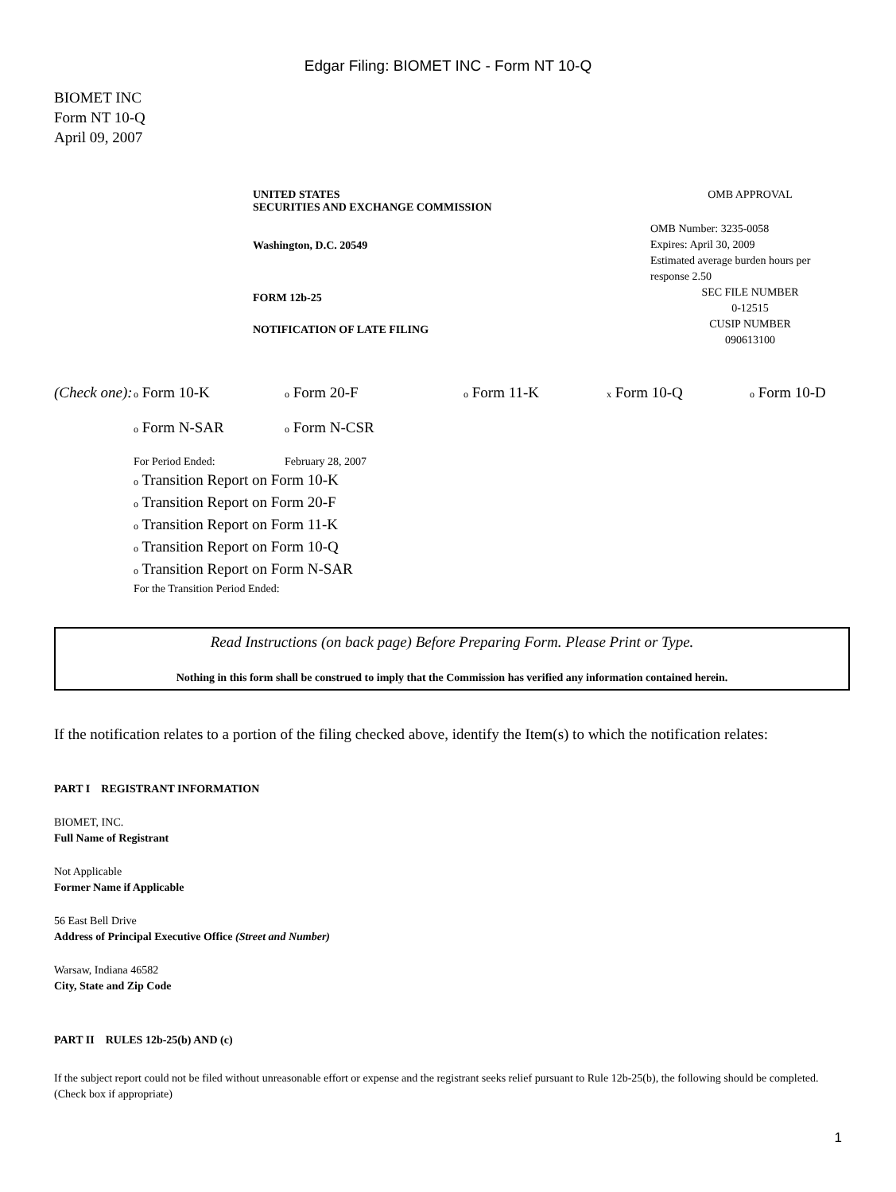Edgar Filing: BIOMET INC - Form NT 10-Q
BIOMET INC
Form NT 10-Q
April 09, 2007
UNITED STATES
SECURITIES AND EXCHANGE COMMISSION
Washington, D.C. 20549
FORM 12b-25
NOTIFICATION OF LATE FILING
OMB APPROVAL
OMB Number: 3235-0058
Expires: April 30, 2009
Estimated average burden hours per response 2.50
SEC FILE NUMBER
0-12515
CUSIP NUMBER
090613100
| (Check one): | o Form 10-K | o Form 20-F | o Form 11-K | x Form 10-Q | o Form 10-D |
| | o Form N-SAR | o Form N-CSR | | | |
For Period Ended: February 28, 2007
o Transition Report on Form 10-K
o Transition Report on Form 20-F
o Transition Report on Form 11-K
o Transition Report on Form 10-Q
o Transition Report on Form N-SAR
For the Transition Period Ended:
Read Instructions (on back page) Before Preparing Form. Please Print or Type.
Nothing in this form shall be construed to imply that the Commission has verified any information contained herein.
If the notification relates to a portion of the filing checked above, identify the Item(s) to which the notification relates:
PART I REGISTRANT INFORMATION
BIOMET, INC.
Full Name of Registrant
Not Applicable
Former Name if Applicable
56 East Bell Drive
Address of Principal Executive Office (Street and Number)
Warsaw, Indiana 46582
City, State and Zip Code
PART II RULES 12b-25(b) AND (c)
If the subject report could not be filed without unreasonable effort or expense and the registrant seeks relief pursuant to Rule 12b-25(b), the following should be completed. (Check box if appropriate)
1